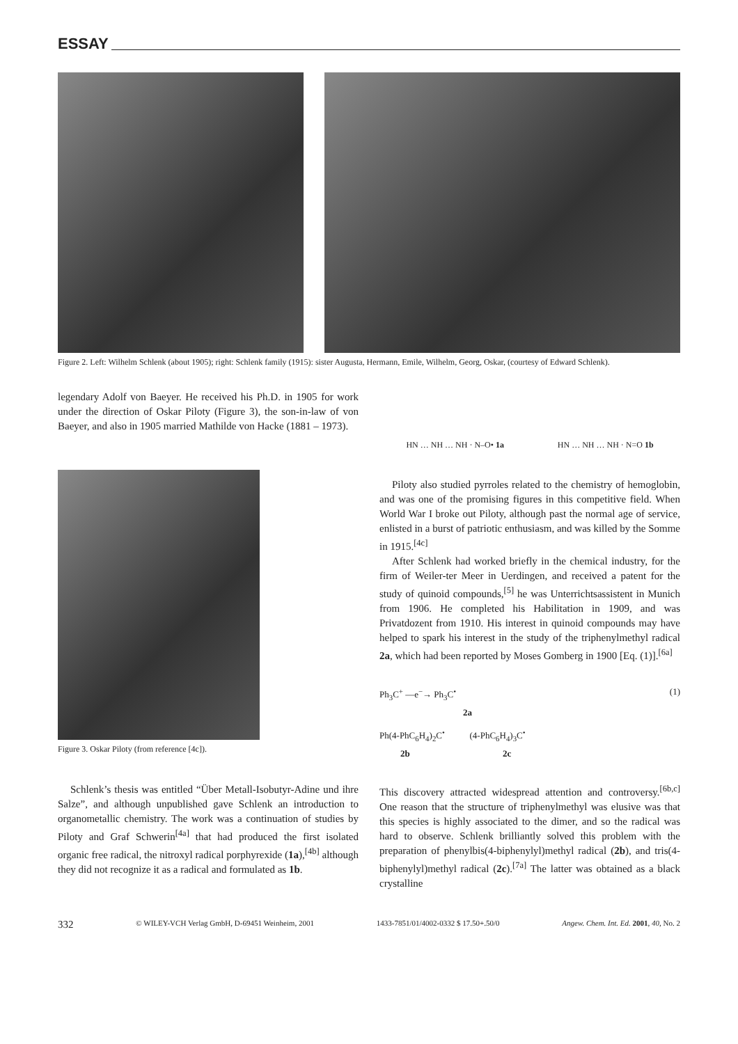ESSAY
Figure 2. Left: Wilhelm Schlenk (about 1905); right: Schlenk family (1915): sister Augusta, Hermann, Emile, Wilhelm, Georg, Oskar, (courtesy of Edward Schlenk).
legendary Adolf von Baeyer. He received his Ph.D. in 1905 for work under the direction of Oskar Piloty (Figure 3), the son-in-law of von Baeyer, and also in 1905 married Mathilde von Hacke (1881 – 1973).
Figure 3. Oskar Piloty (from reference [4c]).
Schlenk’s thesis was entitled “Über Metall-Isobutyr-Adine und ihre Salze”, and although unpublished gave Schlenk an introduction to organometallic chemistry. The work was a continuation of studies by Piloty and Graf Schwerin<sup>[4a]</sup> that had produced the first isolated organic free radical, the nitroxyl radical porphyrexide (1a),<sup>[4b]</sup> although they did not recognize it as a radical and formulated as 1b.
HN … NH … NH · N–O• 1a HN … NH … NH · N=O 1b
Piloty also studied pyrroles related to the chemistry of hemoglobin, and was one of the promising figures in this competitive field. When World War I broke out Piloty, although past the normal age of service, enlisted in a burst of patriotic enthusiasm, and was killed by the Somme in 1915.<sup>[4c]</sup>
After Schlenk had worked briefly in the chemical industry, for the firm of Weiler-ter Meer in Uerdingen, and received a patent for the study of quinoid compounds,<sup>[5]</sup> he was Unterrichtsassistent in Munich from 1906. He completed his Habilitation in 1909, and was Privatdozent from 1910. His interest in quinoid compounds may have helped to spark his interest in the study of the triphenylmethyl radical 2a, which had been reported by Moses Gomberg in 1900 [Eq. (1)].<sup>[6a]</sup>
Ph<sub>3</sub>C<sup>+</sup> —e<sup>−</sup>→ Ph<sub>3</sub>C<sup>•</sup> (1)
2a
Ph(4-PhC<sub>6</sub>H<sub>4</sub>)<sub>2</sub>C<sup>•</sup> (4-PhC<sub>6</sub>H<sub>4</sub>)<sub>3</sub>C<sup>•</sup>
2b 2c
This discovery attracted widespread attention and controversy.<sup>[6b,c]</sup> One reason that the structure of triphenylmethyl was elusive was that this species is highly associated to the dimer, and so the radical was hard to observe. Schlenk brilliantly solved this problem with the preparation of phenylbis(4-biphenylyl)methyl radical (2b), and tris(4-biphenylyl)methyl radical (2c).<sup>[7a]</sup> The latter was obtained as a black crystalline
332 © WILEY-VCH Verlag GmbH, D-69451 Weinheim, 2001 1433-7851/01/4002-0332 $ 17.50+.50/0 Angew. Chem. Int. Ed. 2001, 40, No. 2